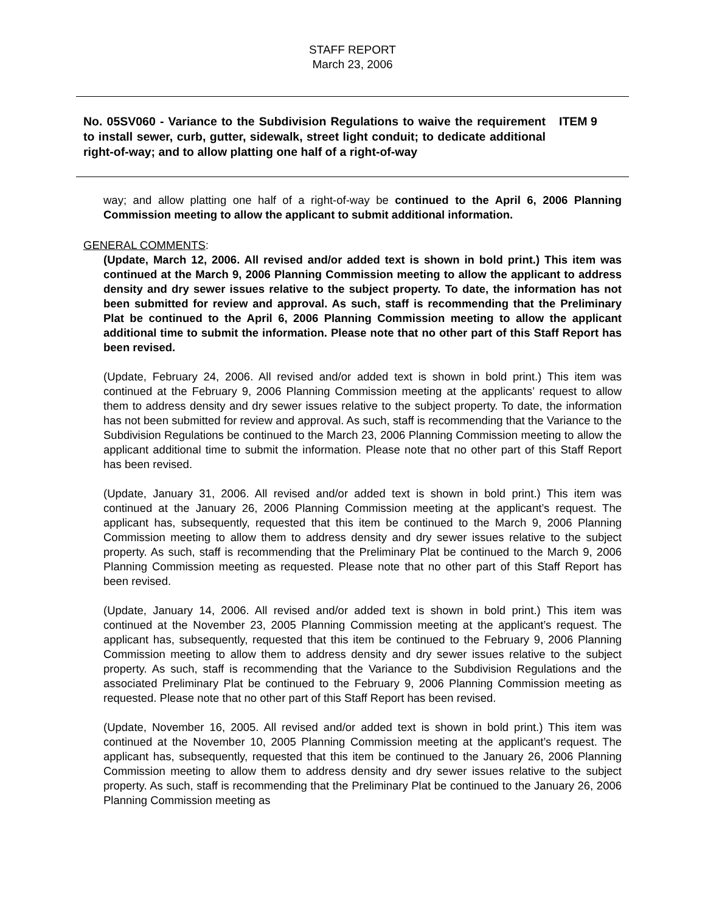STAFF REPORT
March 23, 2006
No. 05SV060 - Variance to the Subdivision Regulations to waive the requirement to install sewer, curb, gutter, sidewalk, street light conduit; to dedicate additional right-of-way; and to allow platting one half of a right-of-way
ITEM 9
way; and allow platting one half of a right-of-way be continued to the April 6, 2006 Planning Commission meeting to allow the applicant to submit additional information.
GENERAL COMMENTS:
(Update, March 12, 2006. All revised and/or added text is shown in bold print.) This item was continued at the March 9, 2006 Planning Commission meeting to allow the applicant to address density and dry sewer issues relative to the subject property. To date, the information has not been submitted for review and approval. As such, staff is recommending that the Preliminary Plat be continued to the April 6, 2006 Planning Commission meeting to allow the applicant additional time to submit the information. Please note that no other part of this Staff Report has been revised.
(Update, February 24, 2006. All revised and/or added text is shown in bold print.) This item was continued at the February 9, 2006 Planning Commission meeting at the applicants’ request to allow them to address density and dry sewer issues relative to the subject property. To date, the information has not been submitted for review and approval. As such, staff is recommending that the Variance to the Subdivision Regulations be continued to the March 23, 2006 Planning Commission meeting to allow the applicant additional time to submit the information. Please note that no other part of this Staff Report has been revised.
(Update, January 31, 2006. All revised and/or added text is shown in bold print.) This item was continued at the January 26, 2006 Planning Commission meeting at the applicant’s request. The applicant has, subsequently, requested that this item be continued to the March 9, 2006 Planning Commission meeting to allow them to address density and dry sewer issues relative to the subject property. As such, staff is recommending that the Preliminary Plat be continued to the March 9, 2006 Planning Commission meeting as requested. Please note that no other part of this Staff Report has been revised.
(Update, January 14, 2006. All revised and/or added text is shown in bold print.) This item was continued at the November 23, 2005 Planning Commission meeting at the applicant’s request. The applicant has, subsequently, requested that this item be continued to the February 9, 2006 Planning Commission meeting to allow them to address density and dry sewer issues relative to the subject property. As such, staff is recommending that the Variance to the Subdivision Regulations and the associated Preliminary Plat be continued to the February 9, 2006 Planning Commission meeting as requested. Please note that no other part of this Staff Report has been revised.
(Update, November 16, 2005. All revised and/or added text is shown in bold print.) This item was continued at the November 10, 2005 Planning Commission meeting at the applicant’s request. The applicant has, subsequently, requested that this item be continued to the January 26, 2006 Planning Commission meeting to allow them to address density and dry sewer issues relative to the subject property. As such, staff is recommending that the Preliminary Plat be continued to the January 26, 2006 Planning Commission meeting as